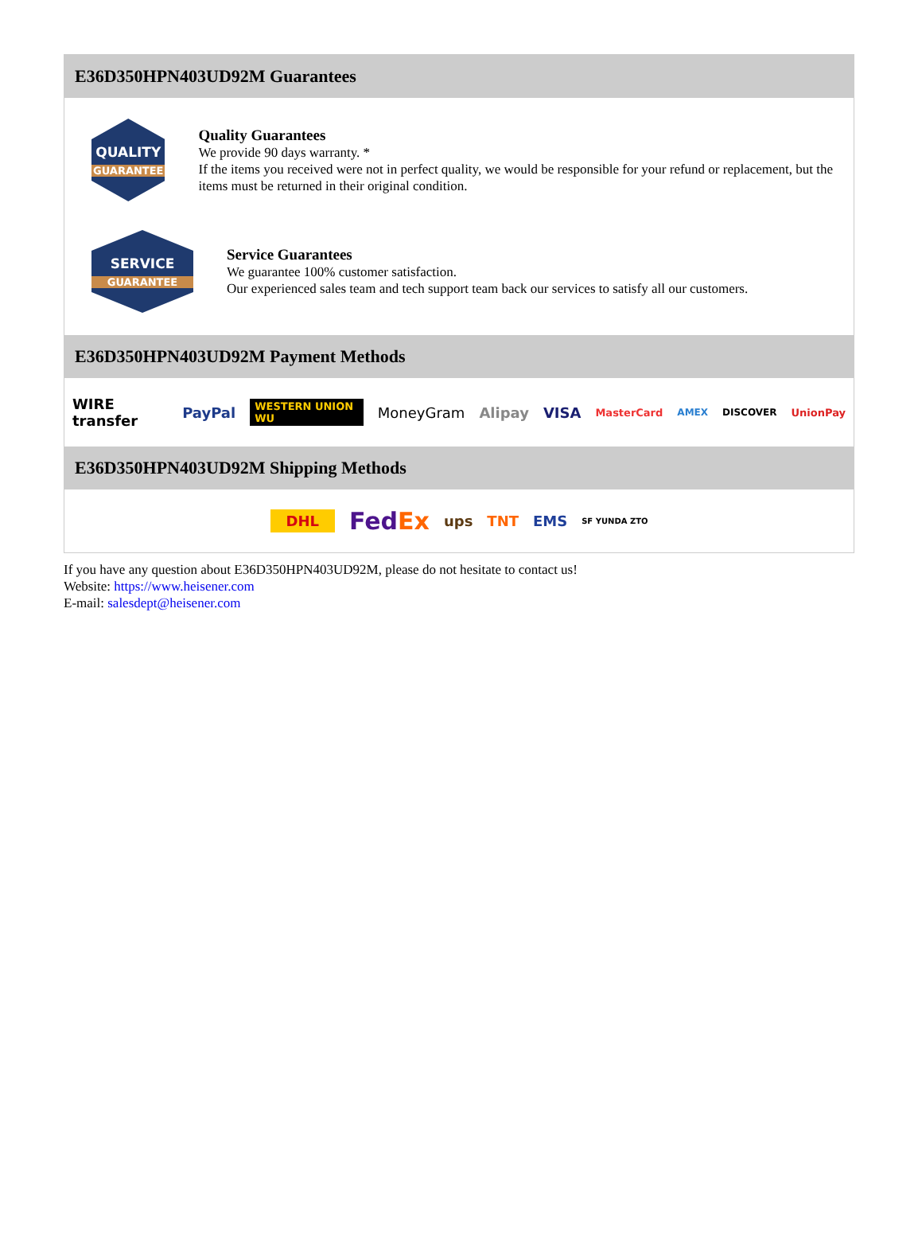E36D350HPN403UD92M Guarantees
QUALITY
GUARANTEE
Quality Guarantees
We provide 90 days warranty. *
If the items you received were not in perfect quality, we would be responsible for your refund or replacement, but the items must be returned in their original condition.
SERVICE
GUARANTEE
Service Guarantees
We guarantee 100% customer satisfaction.
Our experienced sales team and tech support team back our services to satisfy all our customers.
E36D350HPN403UD92M Payment Methods
WIRE transfer PayPal WESTERN UNION WU MoneyGram Alipay VISA MasterCard AMEX DISCOVER UnionPay
E36D350HPN403UD92M Shipping Methods
DHL FedEx ups TNT EMS SF YUNDA ZTO
If you have any question about E36D350HPN403UD92M, please do not hesitate to contact us!
Website: https://www.heisener.com
E-mail: salesdept@heisener.com